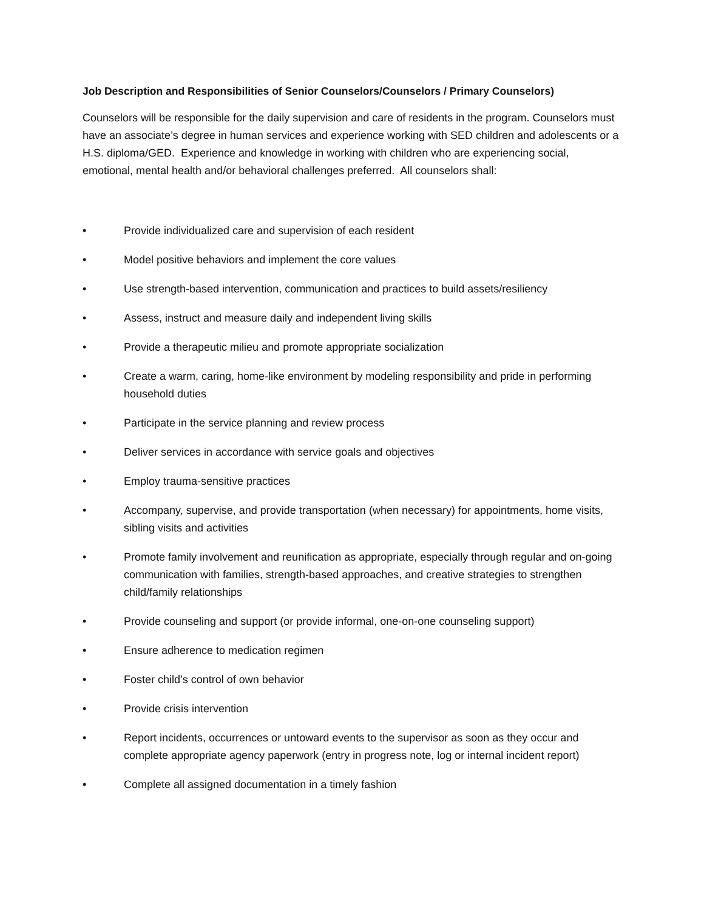Job Description and Responsibilities of Senior Counselors/Counselors / Primary Counselors)
Counselors will be responsible for the daily supervision and care of residents in the program. Counselors must have an associate’s degree in human services and experience working with SED children and adolescents or a H.S. diploma/GED. Experience and knowledge in working with children who are experiencing social, emotional, mental health and/or behavioral challenges preferred. All counselors shall:
• Provide individualized care and supervision of each resident
• Model positive behaviors and implement the core values
• Use strength-based intervention, communication and practices to build assets/resiliency
• Assess, instruct and measure daily and independent living skills
• Provide a therapeutic milieu and promote appropriate socialization
• Create a warm, caring, home-like environment by modeling responsibility and pride in performing household duties
• Participate in the service planning and review process
• Deliver services in accordance with service goals and objectives
• Employ trauma-sensitive practices
• Accompany, supervise, and provide transportation (when necessary) for appointments, home visits, sibling visits and activities
• Promote family involvement and reunification as appropriate, especially through regular and on-going communication with families, strength-based approaches, and creative strategies to strengthen child/family relationships
• Provide counseling and support (or provide informal, one-on-one counseling support)
• Ensure adherence to medication regimen
• Foster child’s control of own behavior
• Provide crisis intervention
• Report incidents, occurrences or untoward events to the supervisor as soon as they occur and complete appropriate agency paperwork (entry in progress note, log or internal incident report)
• Complete all assigned documentation in a timely fashion